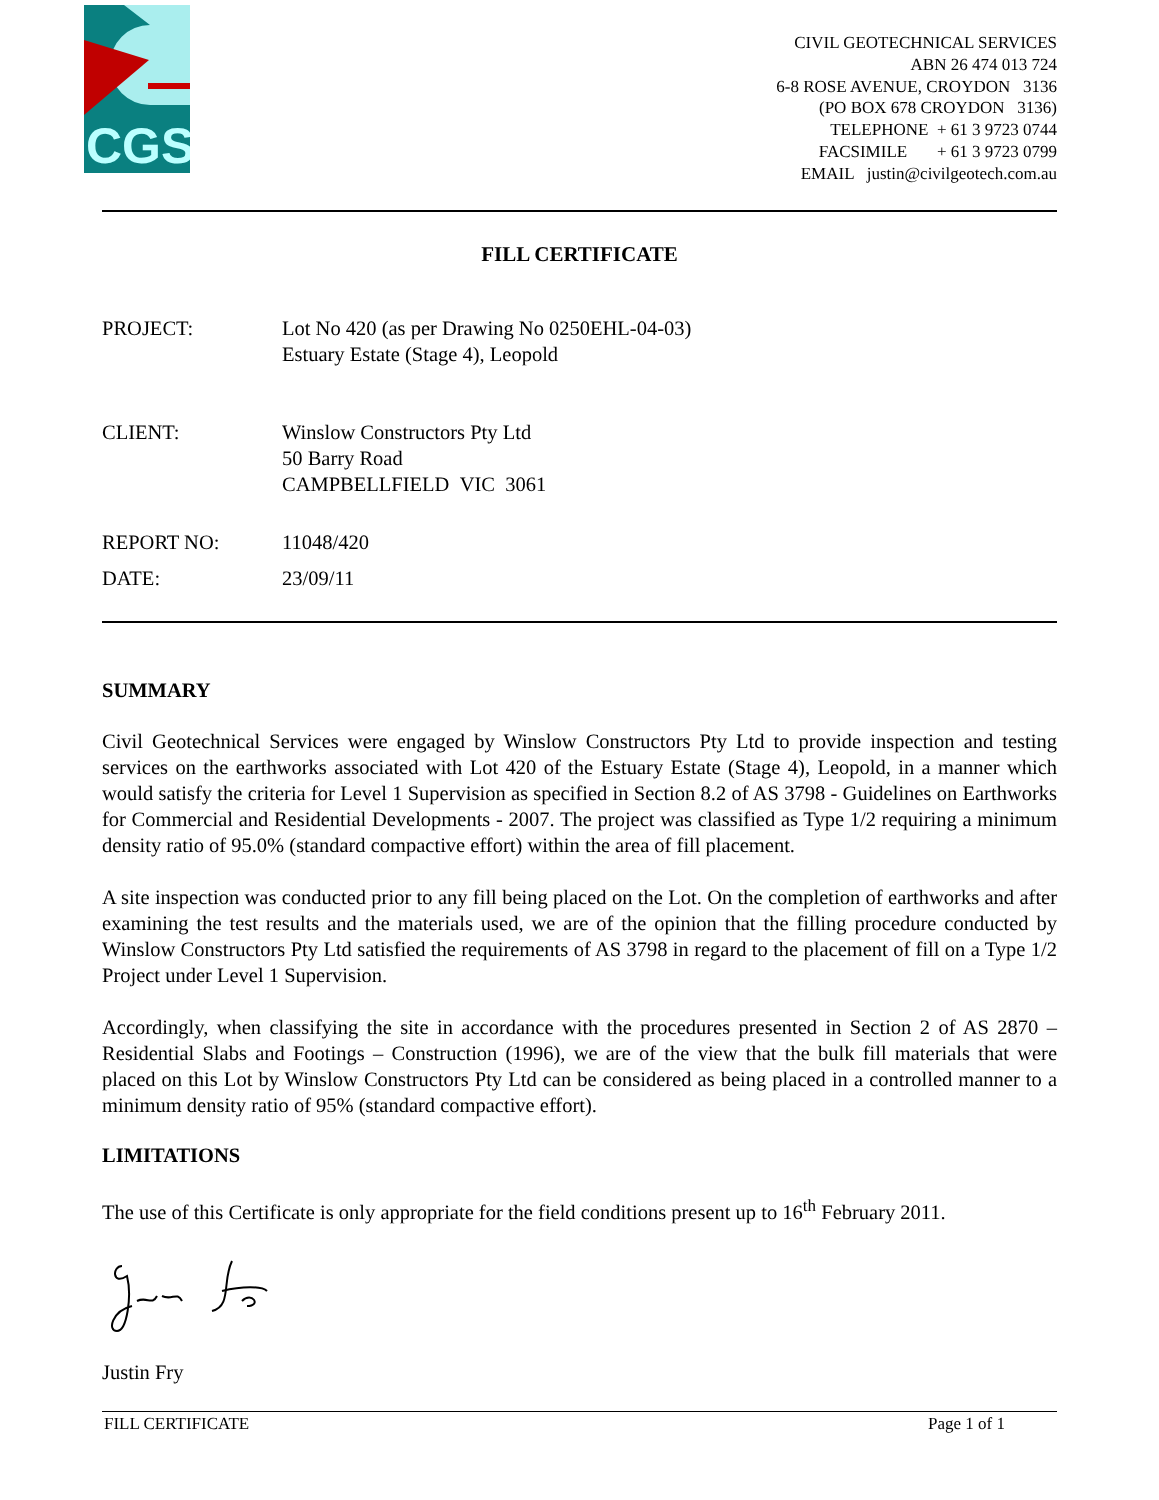CGS
CIVIL GEOTECHNICAL SERVICES
ABN 26 474 013 724
6-8 ROSE AVENUE, CROYDON 3136
(PO BOX 678 CROYDON 3136)
TELEPHONE + 61 3 9723 0744
FACSIMILE + 61 3 9723 0799
EMAIL justin@civilgeotech.com.au
FILL CERTIFICATE
PROJECT: Lot No 420 (as per Drawing No 0250EHL-04-03)
Estuary Estate (Stage 4), Leopold
CLIENT: Winslow Constructors Pty Ltd
50 Barry Road
CAMPBELLFIELD VIC 3061
REPORT NO: 11048/420
DATE: 23/09/11
SUMMARY
Civil Geotechnical Services were engaged by Winslow Constructors Pty Ltd to provide inspection and testing services on the earthworks associated with Lot 420 of the Estuary Estate (Stage 4), Leopold, in a manner which would satisfy the criteria for Level 1 Supervision as specified in Section 8.2 of AS 3798 - Guidelines on Earthworks for Commercial and Residential Developments - 2007. The project was classified as Type 1/2 requiring a minimum density ratio of 95.0% (standard compactive effort) within the area of fill placement.
A site inspection was conducted prior to any fill being placed on the Lot. On the completion of earthworks and after examining the test results and the materials used, we are of the opinion that the filling procedure conducted by Winslow Constructors Pty Ltd satisfied the requirements of AS 3798 in regard to the placement of fill on a Type 1/2 Project under Level 1 Supervision.
Accordingly, when classifying the site in accordance with the procedures presented in Section 2 of AS 2870 – Residential Slabs and Footings – Construction (1996), we are of the view that the bulk fill materials that were placed on this Lot by Winslow Constructors Pty Ltd can be considered as being placed in a controlled manner to a minimum density ratio of 95% (standard compactive effort).
LIMITATIONS
The use of this Certificate is only appropriate for the field conditions present up to 16<sup>th</sup> February 2011.
Justin Fry
FILL CERTIFICATE Page 1 of 1